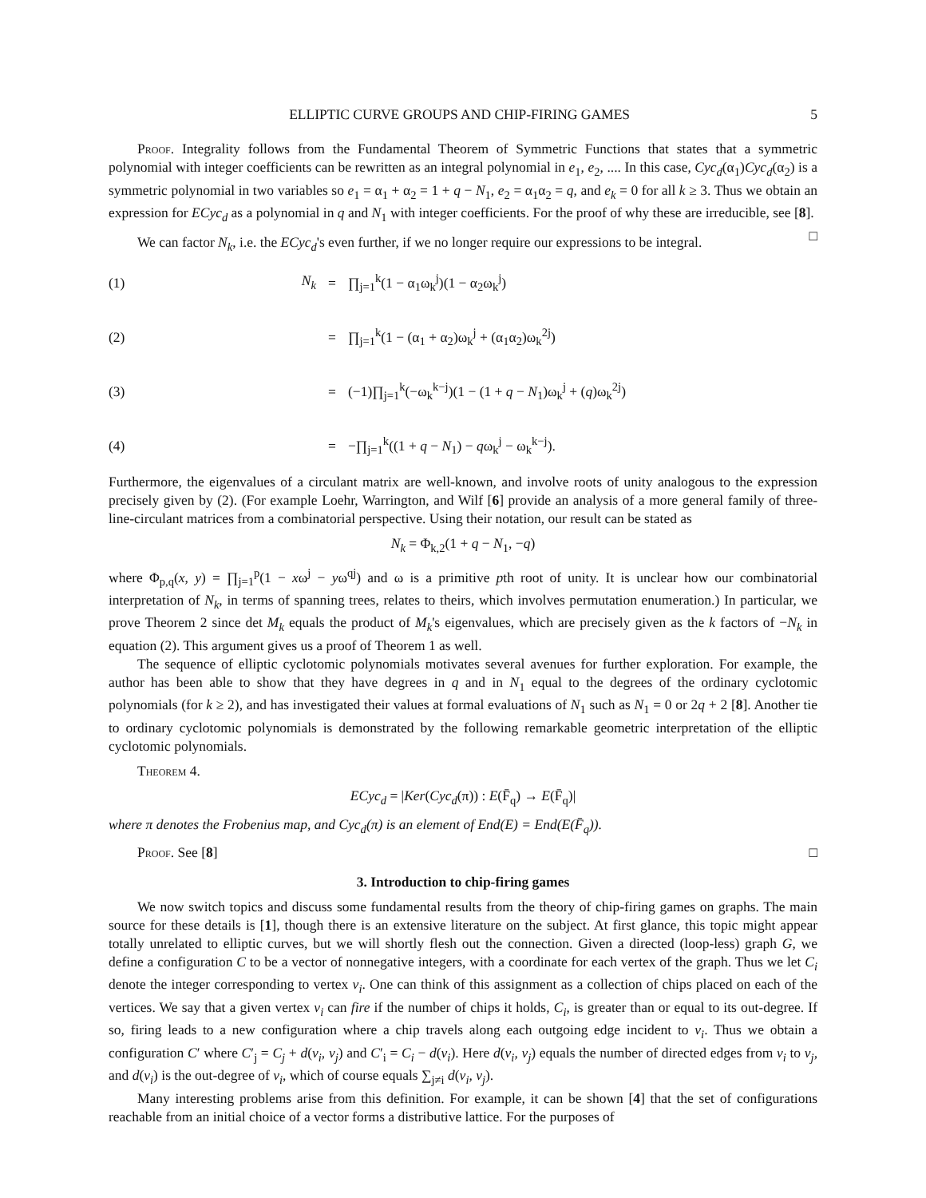ELLIPTIC CURVE GROUPS AND CHIP-FIRING GAMES 5
Proof. Integrality follows from the Fundamental Theorem of Symmetric Functions that states that a symmetric polynomial with integer coefficients can be rewritten as an integral polynomial in e<sub>1</sub>, e<sub>2</sub>, .... In this case, Cyc<sub>d</sub>(α<sub>1</sub>)Cyc<sub>d</sub>(α<sub>2</sub>) is a symmetric polynomial in two variables so e<sub>1</sub> = α<sub>1</sub> + α<sub>2</sub> = 1 + q − N<sub>1</sub>, e<sub>2</sub> = α<sub>1</sub>α<sub>2</sub> = q, and e<sub>k</sub> = 0 for all k ≥ 3. Thus we obtain an expression for ECyc<sub>d</sub> as a polynomial in q and N<sub>1</sub> with integer coefficients. For the proof of why these are irreducible, see [8]. □
We can factor N<sub>k</sub>, i.e. the ECyc<sub>d</sub>'s even further, if we no longer require our expressions to be integral.
(1) N<sub>k</sub> = ∏<sub>j=1</sub><sup>k</sup>(1 − α<sub>1</sub>ω<sub>k</sub><sup>j</sup>)(1 − α<sub>2</sub>ω<sub>k</sub><sup>j</sup>)
(2) = ∏<sub>j=1</sub><sup>k</sup>(1 − (α<sub>1</sub> + α<sub>2</sub>)ω<sub>k</sub><sup>j</sup> + (α<sub>1</sub>α<sub>2</sub>)ω<sub>k</sub><sup>2j</sup>)
(3) = (−1)∏<sub>j=1</sub><sup>k</sup>(−ω<sub>k</sub><sup>k−j</sup>)(1 − (1 + q − N<sub>1</sub>)ω<sub>k</sub><sup>j</sup> + (q)ω<sub>k</sub><sup>2j</sup>)
(4) = −∏<sub>j=1</sub><sup>k</sup>((1 + q − N<sub>1</sub>) − qω<sub>k</sub><sup>j</sup> − ω<sub>k</sub><sup>k−j</sup>).
Furthermore, the eigenvalues of a circulant matrix are well-known, and involve roots of unity analogous to the expression precisely given by (2). (For example Loehr, Warrington, and Wilf [6] provide an analysis of a more general family of three-line-circulant matrices from a combinatorial perspective. Using their notation, our result can be stated as
N<sub>k</sub> = Φ<sub>k,2</sub>(1 + q − N<sub>1</sub>, −q)
where Φ<sub>p,q</sub>(x, y) = ∏<sub>j=1</sub><sup>p</sup>(1 − xω<sup>j</sup> − yω<sup>qj</sup>) and ω is a primitive pth root of unity. It is unclear how our combinatorial interpretation of N<sub>k</sub>, in terms of spanning trees, relates to theirs, which involves permutation enumeration.) In particular, we prove Theorem 2 since det M<sub>k</sub> equals the product of M<sub>k</sub>'s eigenvalues, which are precisely given as the k factors of −N<sub>k</sub> in equation (2). This argument gives us a proof of Theorem 1 as well.
The sequence of elliptic cyclotomic polynomials motivates several avenues for further exploration. For example, the author has been able to show that they have degrees in q and in N<sub>1</sub> equal to the degrees of the ordinary cyclotomic polynomials (for k ≥ 2), and has investigated their values at formal evaluations of N<sub>1</sub> such as N<sub>1</sub> = 0 or 2q + 2 [8]. Another tie to ordinary cyclotomic polynomials is demonstrated by the following remarkable geometric interpretation of the elliptic cyclotomic polynomials.
Theorem 4.
ECyc<sub>d</sub> = |Ker(Cyc<sub>d</sub>(π)) : E(F̄<sub>q</sub>) → E(F̄<sub>q</sub>)|
where π denotes the Frobenius map, and Cyc<sub>d</sub>(π) is an element of End(E) = End(E(F̄<sub>q</sub>)).
Proof. See [8] □
3. Introduction to chip-firing games
We now switch topics and discuss some fundamental results from the theory of chip-firing games on graphs. The main source for these details is [1], though there is an extensive literature on the subject. At first glance, this topic might appear totally unrelated to elliptic curves, but we will shortly flesh out the connection. Given a directed (loop-less) graph G, we define a configuration C to be a vector of nonnegative integers, with a coordinate for each vertex of the graph. Thus we let C<sub>i</sub> denote the integer corresponding to vertex v<sub>i</sub>. One can think of this assignment as a collection of chips placed on each of the vertices. We say that a given vertex v<sub>i</sub> can fire if the number of chips it holds, C<sub>i</sub>, is greater than or equal to its out-degree. If so, firing leads to a new configuration where a chip travels along each outgoing edge incident to v<sub>i</sub>. Thus we obtain a configuration C′ where C′<sub>j</sub> = C<sub>j</sub> + d(v<sub>i</sub>, v<sub>j</sub>) and C′<sub>i</sub> = C<sub>i</sub> − d(v<sub>i</sub>). Here d(v<sub>i</sub>, v<sub>j</sub>) equals the number of directed edges from v<sub>i</sub> to v<sub>j</sub>, and d(v<sub>i</sub>) is the out-degree of v<sub>i</sub>, which of course equals ∑<sub>j≠i</sub> d(v<sub>i</sub>, v<sub>j</sub>).
Many interesting problems arise from this definition. For example, it can be shown [4] that the set of configurations reachable from an initial choice of a vector forms a distributive lattice. For the purposes of